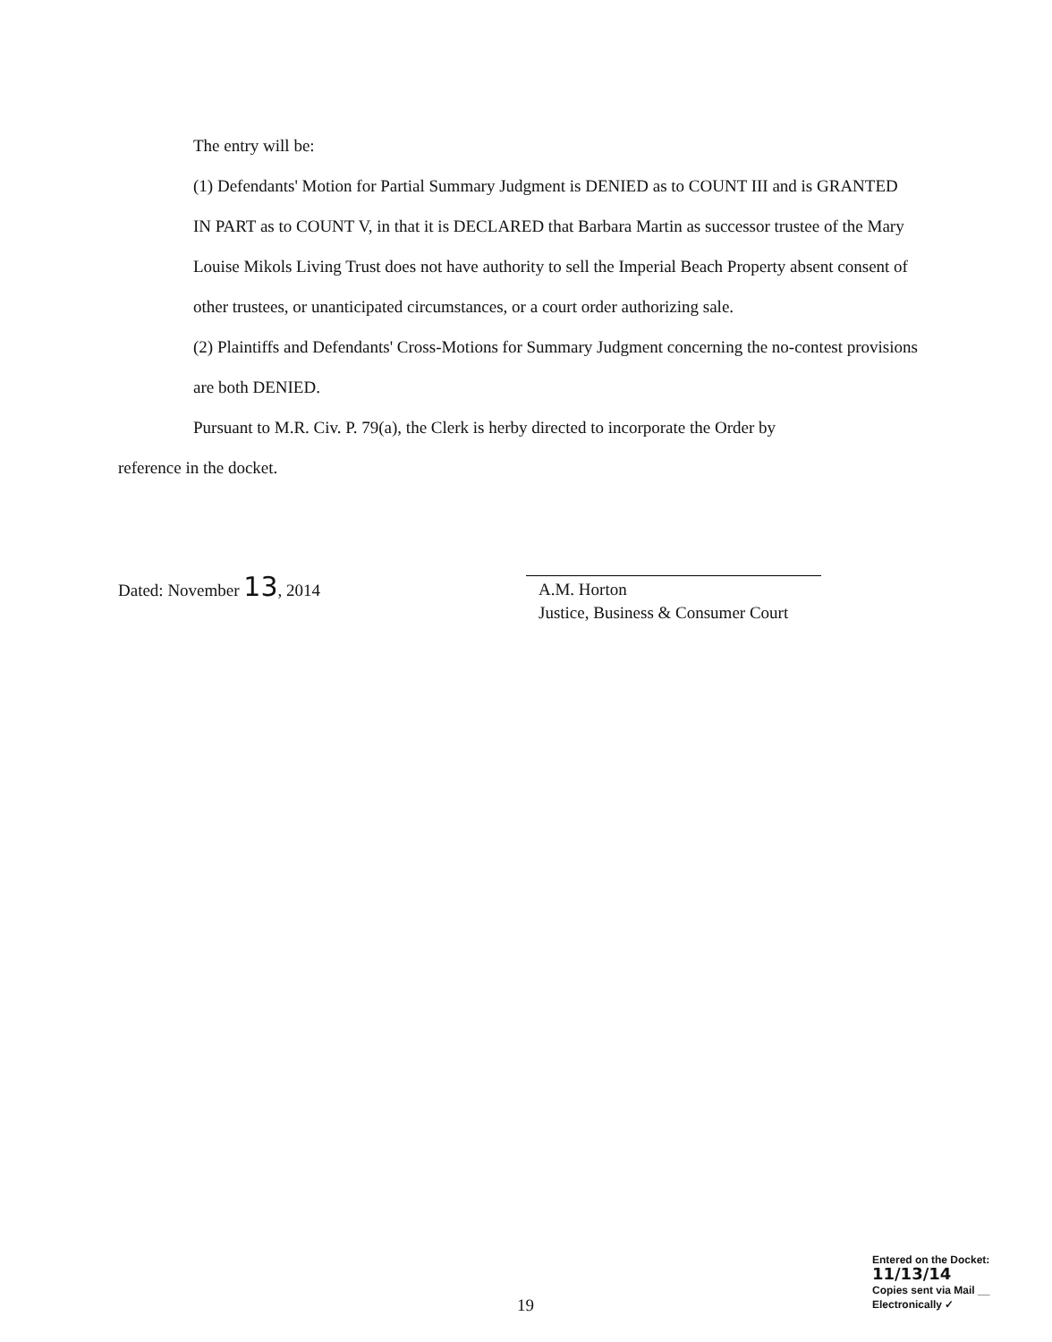The entry will be:
(1) Defendants' Motion for Partial Summary Judgment is DENIED as to COUNT III and is GRANTED IN PART as to COUNT V, in that it is DECLARED that Barbara Martin as successor trustee of the Mary Louise Mikols Living Trust does not have authority to sell the Imperial Beach Property absent consent of other trustees, or unanticipated circumstances, or a court order authorizing sale.
(2) Plaintiffs and Defendants' Cross-Motions for Summary Judgment concerning the no-contest provisions are both DENIED.
Pursuant to M.R. Civ. P. 79(a), the Clerk is herby directed to incorporate the Order by
reference in the docket.
Dated: November 13, 2014
A.M. Horton
Justice, Business & Consumer Court
Entered on the Docket: 11/13/14
Copies sent via Mail __ Electronically ✓
19